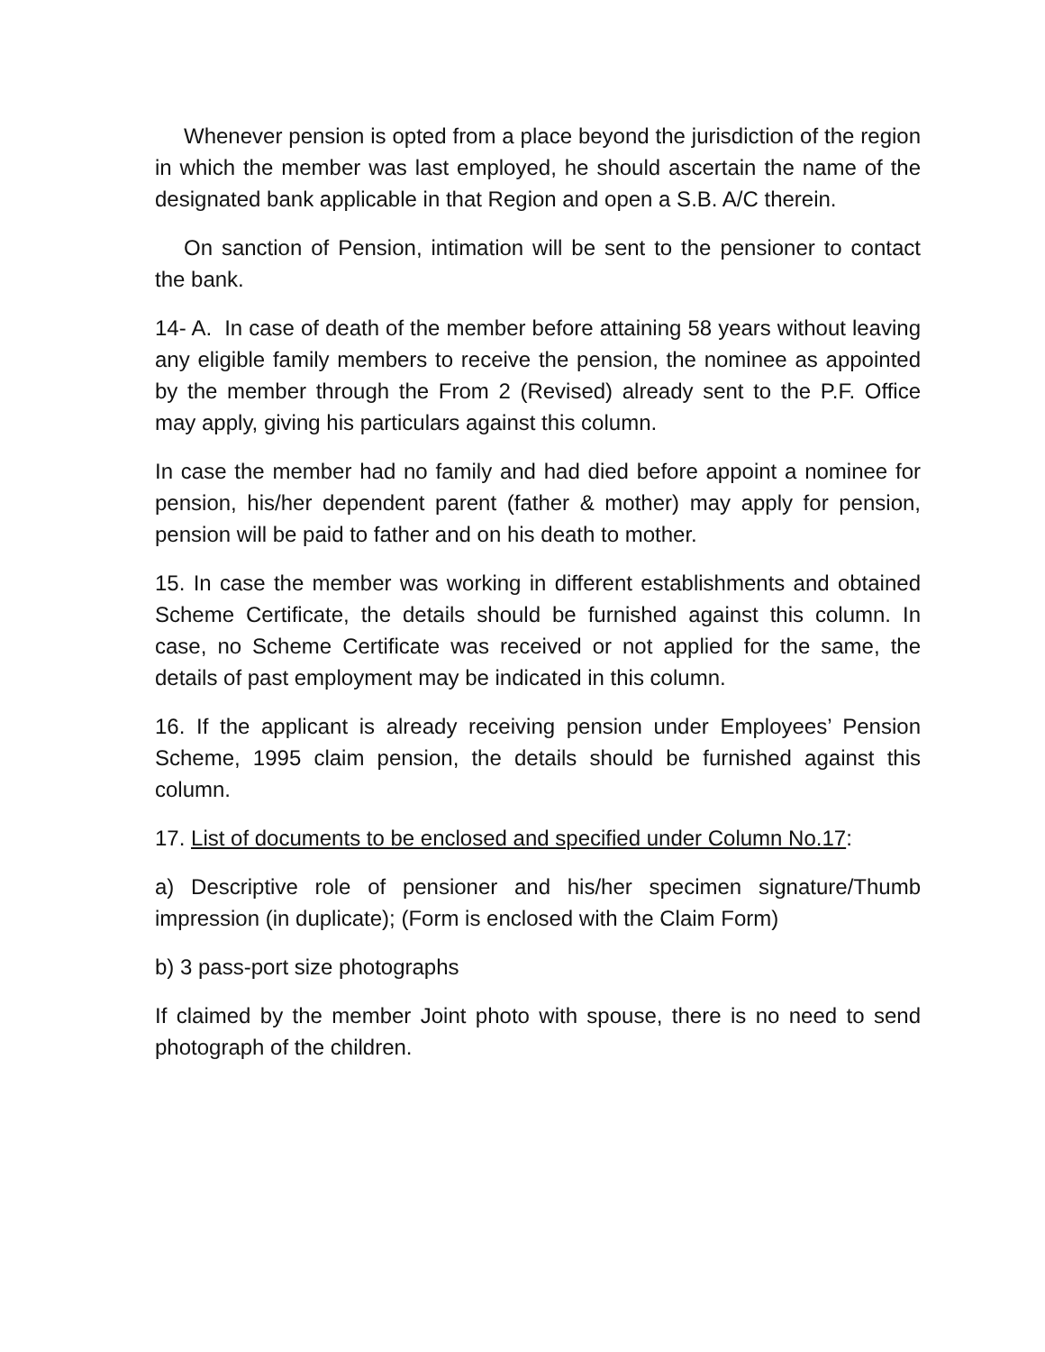Whenever pension is opted from a place beyond the jurisdiction of the region in which the member was last employed, he should ascertain the name of the designated bank applicable in that Region and open a S.B. A/C therein.
On sanction of Pension, intimation will be sent to the pensioner to contact the bank.
14- A. In case of death of the member before attaining 58 years without leaving any eligible family members to receive the pension, the nominee as appointed by the member through the From 2 (Revised) already sent to the P.F. Office may apply, giving his particulars against this column.
In case the member had no family and had died before appoint a nominee for pension, his/her dependent parent (father & mother) may apply for pension, pension will be paid to father and on his death to mother.
15. In case the member was working in different establishments and obtained Scheme Certificate, the details should be furnished against this column. In case, no Scheme Certificate was received or not applied for the same, the details of past employment may be indicated in this column.
16. If the applicant is already receiving pension under Employees’ Pension Scheme, 1995 claim pension, the details should be furnished against this column.
17. List of documents to be enclosed and specified under Column No.17:
a) Descriptive role of pensioner and his/her specimen signature/Thumb impression (in duplicate); (Form is enclosed with the Claim Form)
b) 3 pass-port size photographs
If claimed by the member Joint photo with spouse, there is no need to send photograph of the children.